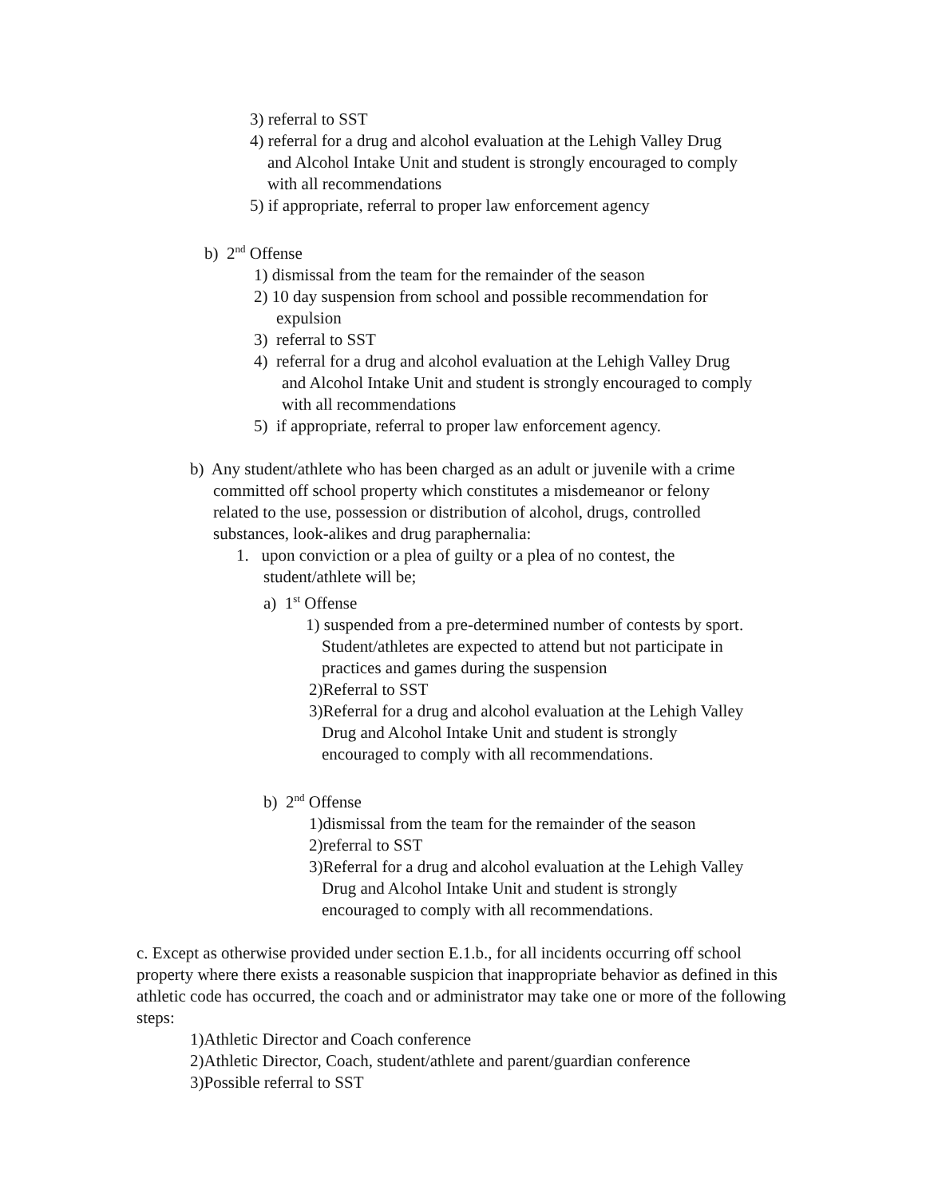3) referral to SST
4) referral for a drug and alcohol evaluation at the Lehigh Valley Drug
and Alcohol Intake Unit and student is strongly encouraged to comply
with all recommendations
5) if appropriate, referral to proper law enforcement agency
b) 2<sup>nd</sup> Offense
1) dismissal from the team for the remainder of the season
2) 10 day suspension from school and possible recommendation for
expulsion
3) referral to SST
4) referral for a drug and alcohol evaluation at the Lehigh Valley Drug
and Alcohol Intake Unit and student is strongly encouraged to comply
with all recommendations
5) if appropriate, referral to proper law enforcement agency.
b) Any student/athlete who has been charged as an adult or juvenile with a crime
committed off school property which constitutes a misdemeanor or felony
related to the use, possession or distribution of alcohol, drugs, controlled
substances, look-alikes and drug paraphernalia:
1. upon conviction or a plea of guilty or a plea of no contest, the
student/athlete will be;
a) 1<sup>st</sup> Offense
1) suspended from a pre-determined number of contests by sport.
Student/athletes are expected to attend but not participate in
practices and games during the suspension
2)Referral to SST
3)Referral for a drug and alcohol evaluation at the Lehigh Valley
Drug and Alcohol Intake Unit and student is strongly
encouraged to comply with all recommendations.
b) 2<sup>nd</sup> Offense
1)dismissal from the team for the remainder of the season
2)referral to SST
3)Referral for a drug and alcohol evaluation at the Lehigh Valley
Drug and Alcohol Intake Unit and student is strongly
encouraged to comply with all recommendations.
c. Except as otherwise provided under section E.1.b., for all incidents occurring off school property where there exists a reasonable suspicion that inappropriate behavior as defined in this athletic code has occurred, the coach and or administrator may take one or more of the following steps:
1)Athletic Director and Coach conference
2)Athletic Director, Coach, student/athlete and parent/guardian conference
3)Possible referral to SST